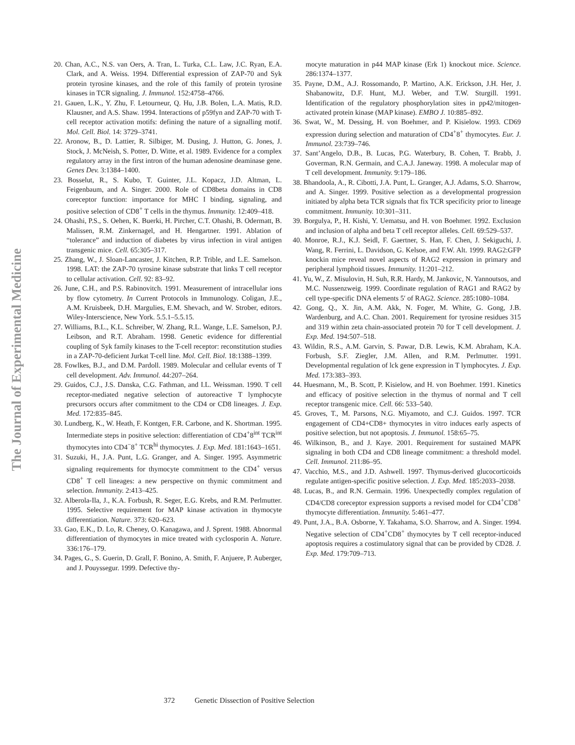The Journal of Experimental Medicine
20. Chan, A.C., N.S. van Oers, A. Tran, L. Turka, C.L. Law, J.C. Ryan, E.A. Clark, and A. Weiss. 1994. Differential expression of ZAP-70 and Syk protein tyrosine kinases, and the role of this family of protein tyrosine kinases in TCR signaling. J. Immunol. 152:4758–4766.
21. Gauen, L.K., Y. Zhu, F. Letourneur, Q. Hu, J.B. Bolen, L.A. Matis, R.D. Klausner, and A.S. Shaw. 1994. Interactions of p59fyn and ZAP-70 with T-cell receptor activation motifs: defining the nature of a signalling motif. Mol. Cell. Biol. 14: 3729–3741.
22. Aronow, B., D. Lattier, R. Silbiger, M. Dusing, J. Hutton, G. Jones, J. Stock, J. McNeish, S. Potter, D. Witte, et al. 1989. Evidence for a complex regulatory array in the first intron of the human adenosine deaminase gene. Genes Dev. 3:1384–1400.
23. Bosselut, R., S. Kubo, T. Guinter, J.L. Kopacz, J.D. Altman, L. Feigenbaum, and A. Singer. 2000. Role of CD8beta domains in CD8 coreceptor function: importance for MHC I binding, signaling, and positive selection of CD8<sup>+</sup> T cells in the thymus. Immunity. 12:409–418.
24. Ohashi, P.S., S. Oehen, K. Buerki, H. Pircher, C.T. Ohashi, B. Odermatt, B. Malissen, R.M. Zinkernagel, and H. Hengartner. 1991. Ablation of “tolerance” and induction of diabetes by virus infection in viral antigen transgenic mice. Cell. 65:305–317.
25. Zhang, W., J. Sloan-Lancaster, J. Kitchen, R.P. Trible, and L.E. Samelson. 1998. LAT: the ZAP-70 tyrosine kinase substrate that links T cell receptor to cellular activation. Cell. 92: 83–92.
26. June, C.H., and P.S. Rabinovitch. 1991. Measurement of intracellular ions by flow cytometry. In Current Protocols in Immunology. Coligan, J.E., A.M. Kruisbeek, D.H. Margulies, E.M. Shevach, and W. Strober, editors. Wiley-Interscience, New York. 5.5.1–5.5.15.
27. Williams, B.L., K.L. Schreiber, W. Zhang, R.L. Wange, L.E. Samelson, P.J. Leibson, and R.T. Abraham. 1998. Genetic evidence for differential coupling of Syk family kinases to the T-cell receptor: reconstitution studies in a ZAP-70-deficient Jurkat T-cell line. Mol. Cell. Biol. 18:1388–1399.
28. Fowlkes, B.J., and D.M. Pardoll. 1989. Molecular and cellular events of T cell development. Adv. Immunol. 44:207–264.
29. Guidos, C.J., J.S. Danska, C.G. Fathman, and I.L. Weissman. 1990. T cell receptor-mediated negative selection of autoreactive T lymphocyte precursors occurs after commitment to the CD4 or CD8 lineages. J. Exp. Med. 172:835–845.
30. Lundberg, K., W. Heath, F. Kontgen, F.R. Carbone, and K. Shortman. 1995. Intermediate steps in positive selection: differentiation of CD4<sup>+</sup>8<sup>int</sup> TCR<sup>int</sup> thymocytes into CD4<sup>−</sup>8<sup>+</sup> TCR<sup>hi</sup> thymocytes. J. Exp. Med. 181:1643–1651.
31. Suzuki, H., J.A. Punt, L.G. Granger, and A. Singer. 1995. Asymmetric signaling requirements for thymocyte commitment to the CD4<sup>+</sup> versus CD8<sup>+</sup> T cell lineages: a new perspective on thymic commitment and selection. Immunity. 2:413–425.
32. Alberola-Ila, J., K.A. Forbush, R. Seger, E.G. Krebs, and R.M. Perlmutter. 1995. Selective requirement for MAP kinase activation in thymocyte differentiation. Nature. 373: 620–623.
33. Gao, E.K., D. Lo, R. Cheney, O. Kanagawa, and J. Sprent. 1988. Abnormal differentiation of thymocytes in mice treated with cyclosporin A. Nature. 336:176–179.
34. Pages, G., S. Guerin, D. Grall, F. Bonino, A. Smith, F. Anjuere, P. Auberger, and J. Pouyssegur. 1999. Defective thy-
mocyte maturation in p44 MAP kinase (Erk 1) knockout mice. Science. 286:1374–1377.
35. Payne, D.M., A.J. Rossomando, P. Martino, A.K. Erickson, J.H. Her, J. Shabanowitz, D.F. Hunt, M.J. Weber, and T.W. Sturgill. 1991. Identification of the regulatory phosphorylation sites in pp42/mitogen-activated protein kinase (MAP kinase). EMBO J. 10:885–892.
36. Swat, W., M. Dessing, H. von Boehmer, and P. Kisielow. 1993. CD69 expression during selection and maturation of CD4<sup>+</sup>8<sup>+</sup> thymocytes. Eur. J. Immunol. 23:739–746.
37. Sant’Angelo, D.B., B. Lucas, P.G. Waterbury, B. Cohen, T. Brabb, J. Goverman, R.N. Germain, and C.A.J. Janeway. 1998. A molecular map of T cell development. Immunity. 9:179–186.
38. Bhandoola, A., R. Cibotti, J.A. Punt, L. Granger, A.J. Adams, S.O. Sharrow, and A. Singer. 1999. Positive selection as a developmental progression initiated by alpha beta TCR signals that fix TCR specificity prior to lineage commitment. Immunity. 10:301–311.
39. Borgulya, P., H. Kishi, Y. Uematsu, and H. von Boehmer. 1992. Exclusion and inclusion of alpha and beta T cell receptor alleles. Cell. 69:529–537.
40. Monroe, R.J., K.J. Seidl, F. Gaertner, S. Han, F. Chen, J. Sekiguchi, J. Wang, R. Ferrini, L. Davidson, G. Kelsoe, and F.W. Alt. 1999. RAG2:GFP knockin mice reveal novel aspects of RAG2 expression in primary and peripheral lymphoid tissues. Immunity. 11:201–212.
41. Yu, W., Z. Misulovin, H. Suh, R.R. Hardy, M. Jankovic, N. Yannoutsos, and M.C. Nussenzweig. 1999. Coordinate regulation of RAG1 and RAG2 by cell type-specific DNA elements 5′ of RAG2. Science. 285:1080–1084.
42. Gong, Q., X. Jin, A.M. Akk, N. Foger, M. White, G. Gong, J.B. Wardenburg, and A.C. Chan. 2001. Requirement for tyrosine residues 315 and 319 within zeta chain-associated protein 70 for T cell development. J. Exp. Med. 194:507–518.
43. Wildin, R.S., A.M. Garvin, S. Pawar, D.B. Lewis, K.M. Abraham, K.A. Forbush, S.F. Ziegler, J.M. Allen, and R.M. Perlmutter. 1991. Developmental regulation of lck gene expression in T lymphocytes. J. Exp. Med. 173:383–393.
44. Huesmann, M., B. Scott, P. Kisielow, and H. von Boehmer. 1991. Kinetics and efficacy of positive selection in the thymus of normal and T cell receptor transgenic mice. Cell. 66: 533–540.
45. Groves, T., M. Parsons, N.G. Miyamoto, and C.J. Guidos. 1997. TCR engagement of CD4+CD8+ thymocytes in vitro induces early aspects of positive selection, but not apoptosis. J. Immunol. 158:65–75.
46. Wilkinson, B., and J. Kaye. 2001. Requirement for sustained MAPK signaling in both CD4 and CD8 lineage commitment: a threshold model. Cell. Immunol. 211:86–95.
47. Vacchio, M.S., and J.D. Ashwell. 1997. Thymus-derived glucocorticoids regulate antigen-specific positive selection. J. Exp. Med. 185:2033–2038.
48. Lucas, B., and R.N. Germain. 1996. Unexpectedly complex regulation of CD4/CD8 coreceptor expression supports a revised model for CD4<sup>+</sup>CD8<sup>+</sup> thymocyte differentiation. Immunity. 5:461–477.
49. Punt, J.A., B.A. Osborne, Y. Takahama, S.O. Sharrow, and A. Singer. 1994. Negative selection of CD4<sup>+</sup>CD8<sup>+</sup> thymocytes by T cell receptor-induced apoptosis requires a costimulatory signal that can be provided by CD28. J. Exp. Med. 179:709–713.
372 Genetic Dissection of Positive Selection